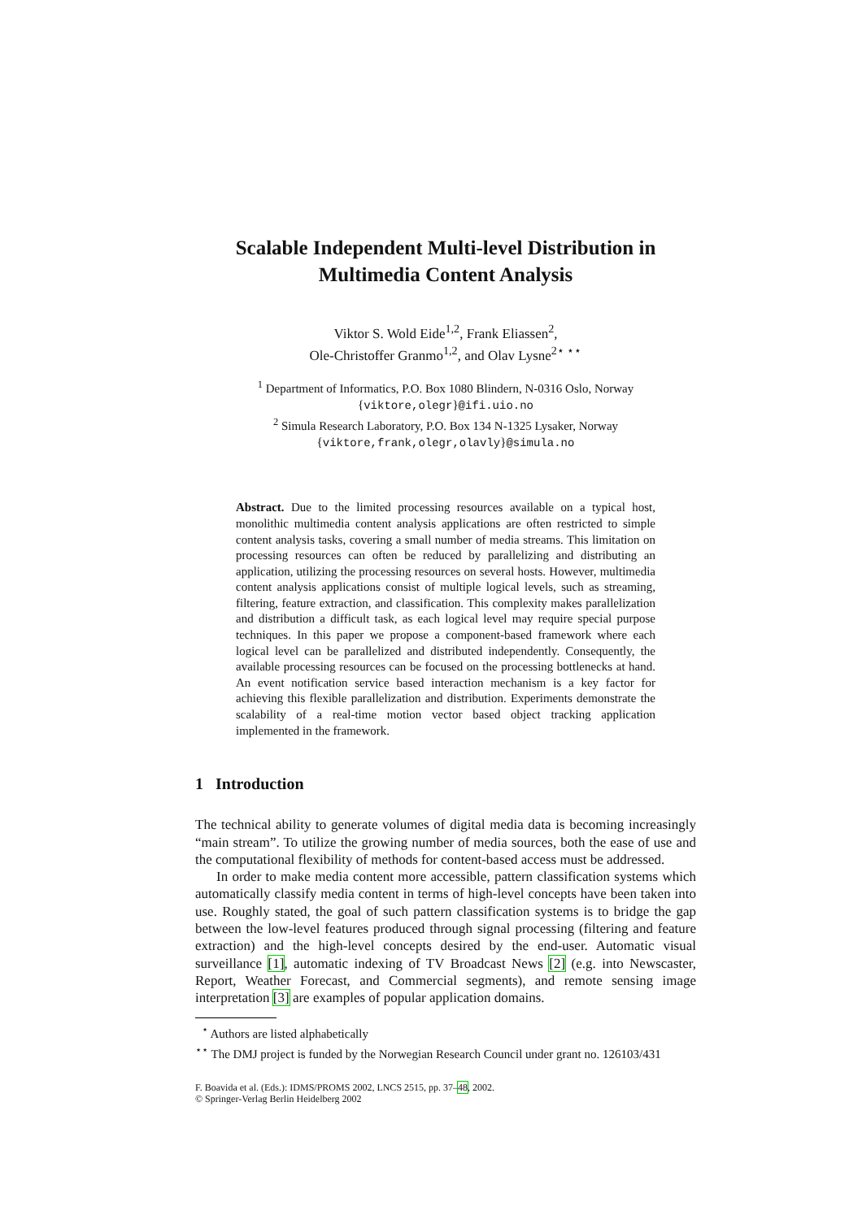Scalable Independent Multi-level Distribution in
Multimedia Content Analysis
Viktor S. Wold Eide<sup>1,2</sup>, Frank Eliassen<sup>2</sup>,
Ole-Christoffer Granmo<sup>1,2</sup>, and Olav Lysne<sup>2</sup><sup>⋆ ⋆⋆</sup>
<sup>1</sup> Department of Informatics, P.O. Box 1080 Blindern, N-0316 Oslo, Norway
{viktore,olegr}@ifi.uio.no
<sup>2</sup> Simula Research Laboratory, P.O. Box 134 N-1325 Lysaker, Norway
{viktore,frank,olegr,olavly}@simula.no
Abstract. Due to the limited processing resources available on a typical host, monolithic multimedia content analysis applications are often restricted to simple content analysis tasks, covering a small number of media streams. This limitation on processing resources can often be reduced by parallelizing and distributing an application, utilizing the processing resources on several hosts. However, multimedia content analysis applications consist of multiple logical levels, such as streaming, filtering, feature extraction, and classification. This complexity makes parallelization and distribution a difficult task, as each logical level may require special purpose techniques. In this paper we propose a component-based framework where each logical level can be parallelized and distributed independently. Consequently, the available processing resources can be focused on the processing bottlenecks at hand. An event notification service based interaction mechanism is a key factor for achieving this flexible parallelization and distribution. Experiments demonstrate the scalability of a real-time motion vector based object tracking application implemented in the framework.
1 Introduction
The technical ability to generate volumes of digital media data is becoming increasingly “main stream”. To utilize the growing number of media sources, both the ease of use and the computational flexibility of methods for content-based access must be addressed.
In order to make media content more accessible, pattern classification systems which automatically classify media content in terms of high-level concepts have been taken into use. Roughly stated, the goal of such pattern classification systems is to bridge the gap between the low-level features produced through signal processing (filtering and feature extraction) and the high-level concepts desired by the end-user. Automatic visual surveillance [1], automatic indexing of TV Broadcast News [2] (e.g. into Newscaster, Report, Weather Forecast, and Commercial segments), and remote sensing image interpretation [3] are examples of popular application domains.
<sup>⋆</sup> Authors are listed alphabetically
<sup>⋆⋆</sup> The DMJ project is funded by the Norwegian Research Council under grant no. 126103/431
F. Boavida et al. (Eds.): IDMS/PROMS 2002, LNCS 2515, pp. 37–48, 2002.
© Springer-Verlag Berlin Heidelberg 2002